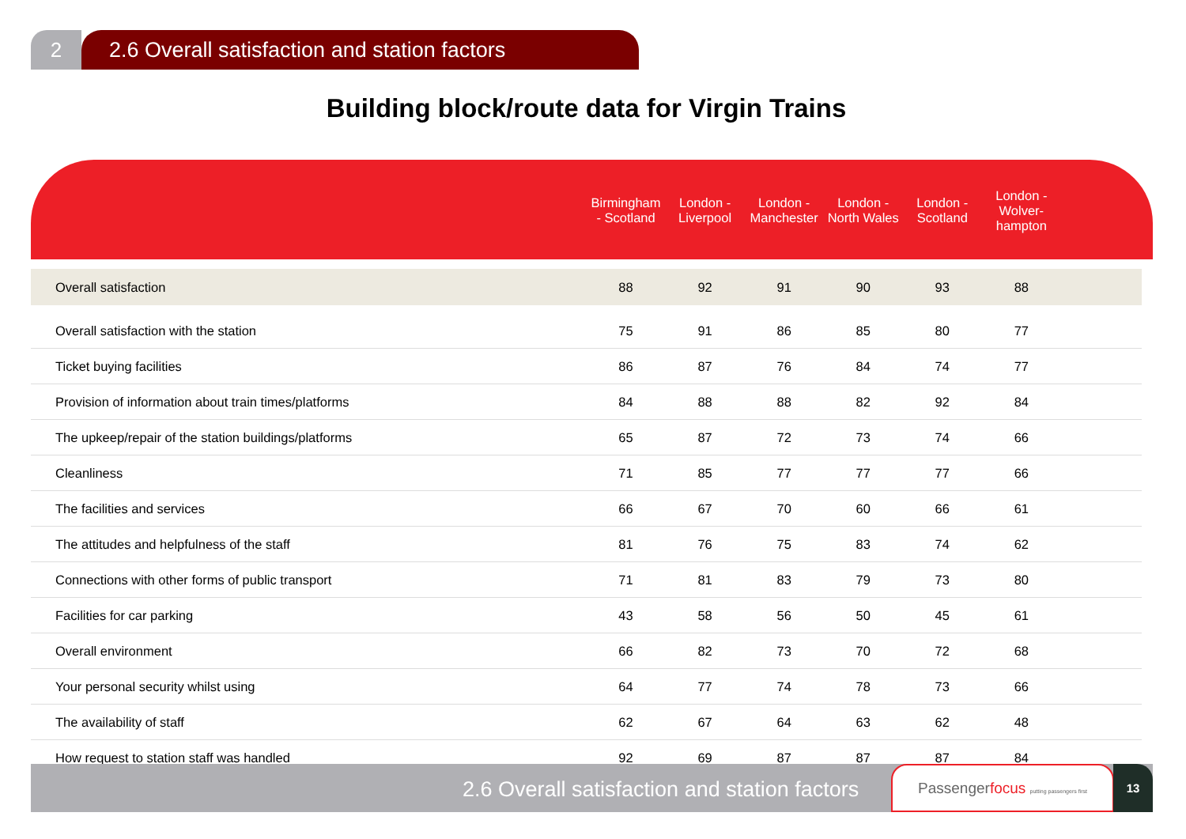2 2.6 Overall satisfaction and station factors
Building block/route data for Virgin Trains
| | Birmingham - Scotland | London - Liverpool | London - Manchester | London - North Wales | London - Scotland | London - Wolver-hampton | |
| --- | --- | --- | --- | --- | --- | --- | --- |
| Overall satisfaction | 88 | 92 | 91 | 90 | 93 | 88 | |
| Overall satisfaction with the station | 75 | 91 | 86 | 85 | 80 | 77 | |
| Ticket buying facilities | 86 | 87 | 76 | 84 | 74 | 77 | |
| Provision of information about train times/platforms | 84 | 88 | 88 | 82 | 92 | 84 | |
| The upkeep/repair of the station buildings/platforms | 65 | 87 | 72 | 73 | 74 | 66 | |
| Cleanliness | 71 | 85 | 77 | 77 | 77 | 66 | |
| The facilities and services | 66 | 67 | 70 | 60 | 66 | 61 | |
| The attitudes and helpfulness of the staff | 81 | 76 | 75 | 83 | 74 | 62 | |
| Connections with other forms of public transport | 71 | 81 | 83 | 79 | 73 | 80 | |
| Facilities for car parking | 43 | 58 | 56 | 50 | 45 | 61 | |
| Overall environment | 66 | 82 | 73 | 70 | 72 | 68 | |
| Your personal security whilst using | 64 | 77 | 74 | 78 | 73 | 66 | |
| The availability of staff | 62 | 67 | 64 | 63 | 62 | 48 | |
| How request to station staff was handled | 92 | 69 | 87 | 87 | 87 | 84 | |
2.6 Overall satisfaction and station factors
Passengerfocus putting passengers first
13